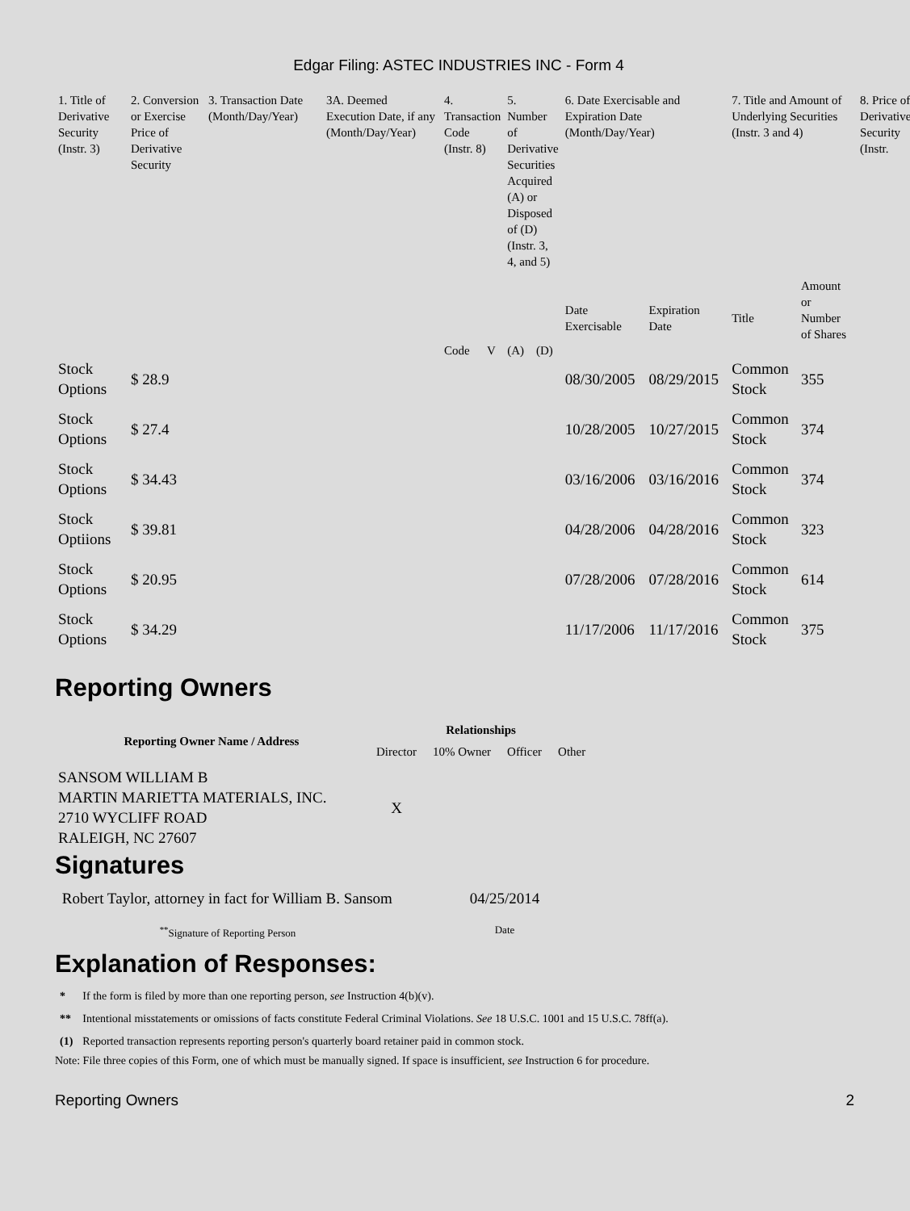Edgar Filing: ASTEC INDUSTRIES INC - Form 4
| 1. Title of Derivative Security (Instr. 3) | 2. Conversion or Exercise Price of Derivative Security | 3. Transaction Date (Month/Day/Year) | 3A. Deemed Execution Date, if any (Month/Day/Year) | 4. Transaction Code (Instr. 8) | | 5. Number of Derivative Securities Acquired (A) or Disposed of (D) (Instr. 3, 4, and 5) | | 6. Date Exercisable and Expiration Date (Month/Day/Year) | | 7. Title and Amount of Underlying Securities (Instr. 3 and 4) | | 8. Price of Derivative Security (Instr. |
| --- | --- | --- | --- | --- | --- | --- | --- | --- | --- | --- | --- | --- |
| | | | | Code | V | (A) | (D) | Date Exercisable | Expiration Date | Title | Amount or Number of Shares | |
| Stock Options | $ 28.9 | | | | | | | 08/30/2005 | 08/29/2015 | Common Stock | 355 | |
| Stock Options | $ 27.4 | | | | | | | 10/28/2005 | 10/27/2015 | Common Stock | 374 | |
| Stock Options | $ 34.43 | | | | | | | 03/16/2006 | 03/16/2016 | Common Stock | 374 | |
| Stock Optiions | $ 39.81 | | | | | | | 04/28/2006 | 04/28/2016 | Common Stock | 323 | |
| Stock Options | $ 20.95 | | | | | | | 07/28/2006 | 07/28/2016 | Common Stock | 614 | |
| Stock Options | $ 34.29 | | | | | | | 11/17/2006 | 11/17/2016 | Common Stock | 375 | |
Reporting Owners
| Reporting Owner Name / Address | Relationships | | | |
| --- | --- | --- | --- | --- |
| | Director | 10% Owner | Officer | Other |
| SANSOM WILLIAM B MARTIN MARIETTA MATERIALS, INC. 2710 WYCLIFF ROAD RALEIGH, NC 27607 | X | | | |
Signatures
| Robert Taylor, attorney in fact for William B. Sansom | 04/25/2014 |
| <sup>**</sup> Signature of Reporting Person | Date |
Explanation of Responses:
| * | If the form is filed by more than one reporting person, see Instruction 4(b)(v). |
| ** | Intentional misstatements or omissions of facts constitute Federal Criminal Violations. See 18 U.S.C. 1001 and 15 U.S.C. 78ff(a). |
| (1) | Reported transaction represents reporting person's quarterly board retainer paid in common stock. |
Note: File three copies of this Form, one of which must be manually signed. If space is insufficient, see Instruction 6 for procedure.
Reporting Owners 2